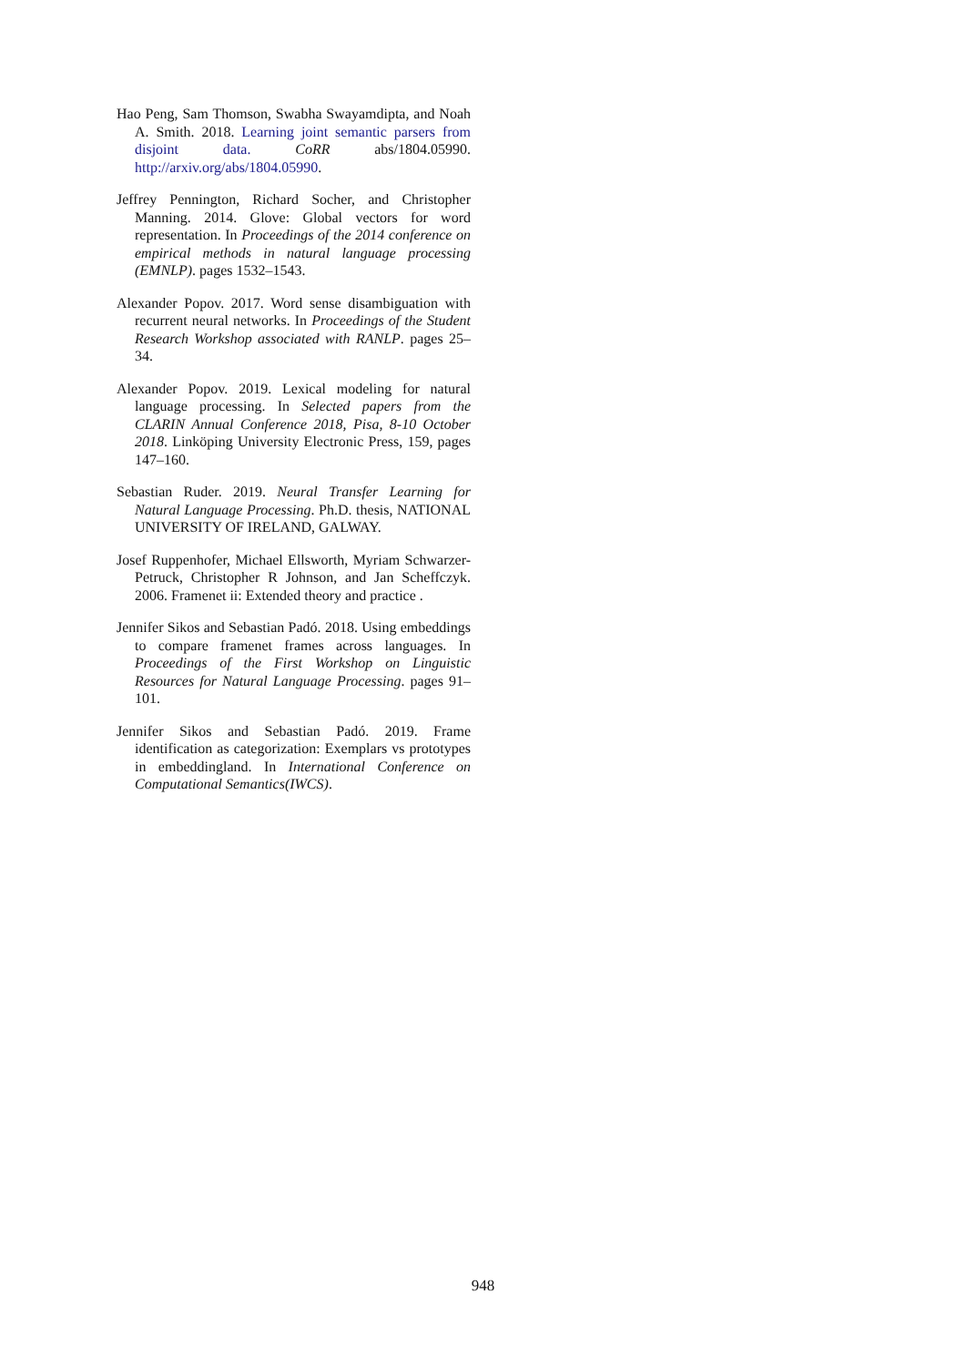Hao Peng, Sam Thomson, Swabha Swayamdipta, and Noah A. Smith. 2018. Learning joint semantic parsers from disjoint data. CoRR abs/1804.05990. http://arxiv.org/abs/1804.05990.
Jeffrey Pennington, Richard Socher, and Christopher Manning. 2014. Glove: Global vectors for word representation. In Proceedings of the 2014 conference on empirical methods in natural language processing (EMNLP). pages 1532–1543.
Alexander Popov. 2017. Word sense disambiguation with recurrent neural networks. In Proceedings of the Student Research Workshop associated with RANLP. pages 25–34.
Alexander Popov. 2019. Lexical modeling for natural language processing. In Selected papers from the CLARIN Annual Conference 2018, Pisa, 8-10 October 2018. Linköping University Electronic Press, 159, pages 147–160.
Sebastian Ruder. 2019. Neural Transfer Learning for Natural Language Processing. Ph.D. thesis, NATIONAL UNIVERSITY OF IRELAND, GALWAY.
Josef Ruppenhofer, Michael Ellsworth, Myriam Schwarzer-Petruck, Christopher R Johnson, and Jan Scheffczyk. 2006. Framenet ii: Extended theory and practice .
Jennifer Sikos and Sebastian Padó. 2018. Using embeddings to compare framenet frames across languages. In Proceedings of the First Workshop on Linguistic Resources for Natural Language Processing. pages 91–101.
Jennifer Sikos and Sebastian Padó. 2019. Frame identification as categorization: Exemplars vs prototypes in embeddingland. In International Conference on Computational Semantics(IWCS).
948